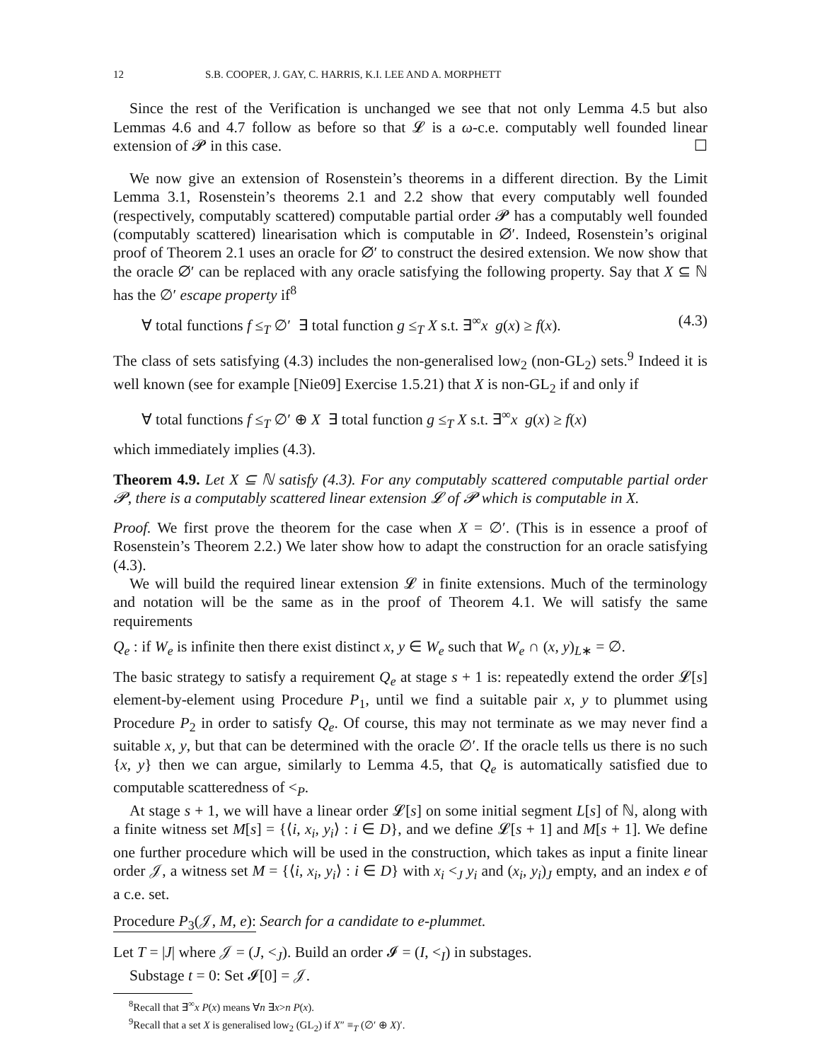12 S.B. COOPER, J. GAY, C. HARRIS, K.I. LEE AND A. MORPHETT
Since the rest of the Verification is unchanged we see that not only Lemma 4.5 but also Lemmas 4.6 and 4.7 follow as before so that 𝓛 is a ω-c.e. computably well founded linear extension of 𝓟 in this case. ☐
We now give an extension of Rosenstein’s theorems in a different direction. By the Limit Lemma 3.1, Rosenstein’s theorems 2.1 and 2.2 show that every computably well founded (respectively, computably scattered) computable partial order 𝓟 has a computably well founded (computably scattered) linearisation which is computable in ∅′. Indeed, Rosenstein’s original proof of Theorem 2.1 uses an oracle for ∅′ to construct the desired extension. We now show that the oracle ∅′ can be replaced with any oracle satisfying the following property. Say that X ⊆ ℕ has the ∅′ escape property if<sup>8</sup>
∀ total functions f ≤<sub>T</sub> ∅′ ∃ total function g ≤<sub>T</sub> X s.t. ∃<sup>∞</sup>x g(x) ≥ f(x). (4.3)
The class of sets satisfying (4.3) includes the non-generalised low<sub>2</sub> (non-GL<sub>2</sub>) sets.<sup>9</sup> Indeed it is well known (see for example [Nie09] Exercise 1.5.21) that X is non-GL<sub>2</sub> if and only if
∀ total functions f ≤<sub>T</sub> ∅′ ⊕ X ∃ total function g ≤<sub>T</sub> X s.t. ∃<sup>∞</sup>x g(x) ≥ f(x)
which immediately implies (4.3).
Theorem 4.9. Let X ⊆ ℕ satisfy (4.3). For any computably scattered computable partial order 𝓟, there is a computably scattered linear extension 𝓛 of 𝓟 which is computable in X.
Proof. We first prove the theorem for the case when X = ∅′. (This is in essence a proof of Rosenstein’s Theorem 2.2.) We later show how to adapt the construction for an oracle satisfying (4.3).
We will build the required linear extension 𝓛 in finite extensions. Much of the terminology and notation will be the same as in the proof of Theorem 4.1. We will satisfy the same requirements
Q<sub>e</sub> : if W<sub>e</sub> is infinite then there exist distinct x, y ∈ W<sub>e</sub> such that W<sub>e</sub> ∩ (x, y)<sub>L∗</sub> = ∅.
The basic strategy to satisfy a requirement Q<sub>e</sub> at stage s + 1 is: repeatedly extend the order 𝓛[s] element-by-element using Procedure P<sub>1</sub>, until we find a suitable pair x, y to plummet using Procedure P<sub>2</sub> in order to satisfy Q<sub>e</sub>. Of course, this may not terminate as we may never find a suitable x, y, but that can be determined with the oracle ∅′. If the oracle tells us there is no such {x, y} then we can argue, similarly to Lemma 4.5, that Q<sub>e</sub> is automatically satisfied due to computable scatteredness of <<sub>P</sub>.
At stage s + 1, we will have a linear order 𝓛[s] on some initial segment L[s] of ℕ, along with a finite witness set M[s] = {⟨i, x<sub>i</sub>, y<sub>i</sub>⟩ : i ∈ D}, and we define 𝓛[s + 1] and M[s + 1]. We define one further procedure which will be used in the construction, which takes as input a finite linear order 𝒥, a witness set M = {⟨i, x<sub>i</sub>, y<sub>i</sub>⟩ : i ∈ D} with x<sub>i</sub> <<sub>J</sub> y<sub>i</sub> and (x<sub>i</sub>, y<sub>i</sub>)<sub>J</sub> empty, and an index e of a c.e. set.
Procedure P<sub>3</sub>(𝒥, M, e): Search for a candidate to e-plummet.
Let T = |J| where 𝒥 = (J, <<sub>J</sub>). Build an order 𝓘 = (I, <<sub>I</sub>) in substages.
Substage t = 0: Set 𝓘[0] = 𝒥.
<sup>8</sup> Recall that ∃<sup>∞</sup>x P(x) means ∀n ∃x>n P(x).
<sup>9</sup> Recall that a set X is generalised low<sub>2</sub> (GL<sub>2</sub>) if X″ ≡<sub>T</sub> (∅′ ⊕ X)′.